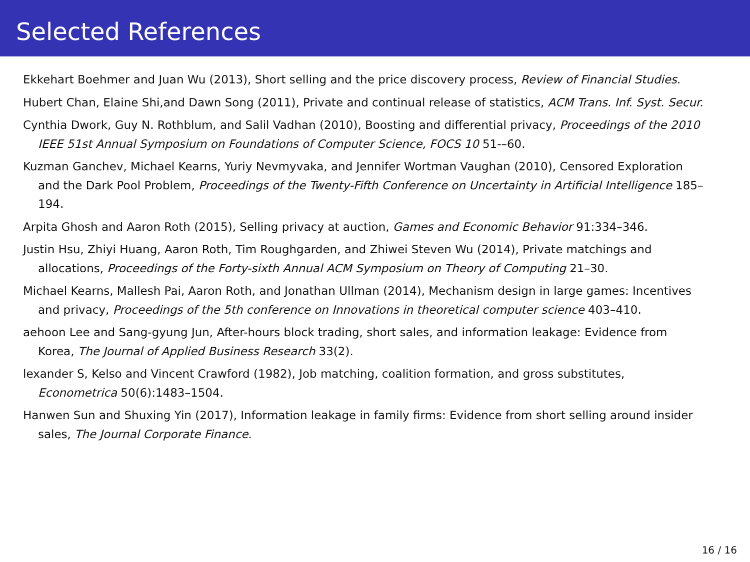Selected References
Ekkehart Boehmer and Juan Wu (2013), Short selling and the price discovery process, Review of Financial Studies.
Hubert Chan, Elaine Shi,and Dawn Song (2011), Private and continual release of statistics, ACM Trans. Inf. Syst. Secur.
Cynthia Dwork, Guy N. Rothblum, and Salil Vadhan (2010), Boosting and differential privacy, Proceedings of the 2010 IEEE 51st Annual Symposium on Foundations of Computer Science, FOCS 10 51-–60.
Kuzman Ganchev, Michael Kearns, Yuriy Nevmyvaka, and Jennifer Wortman Vaughan (2010), Censored Exploration and the Dark Pool Problem, Proceedings of the Twenty-Fifth Conference on Uncertainty in Artificial Intelligence 185–194.
Arpita Ghosh and Aaron Roth (2015), Selling privacy at auction, Games and Economic Behavior 91:334–346.
Justin Hsu, Zhiyi Huang, Aaron Roth, Tim Roughgarden, and Zhiwei Steven Wu (2014), Private matchings and allocations, Proceedings of the Forty-sixth Annual ACM Symposium on Theory of Computing 21–30.
Michael Kearns, Mallesh Pai, Aaron Roth, and Jonathan Ullman (2014), Mechanism design in large games: Incentives and privacy, Proceedings of the 5th conference on Innovations in theoretical computer science 403–410.
aehoon Lee and Sang-gyung Jun, After-hours block trading, short sales, and information leakage: Evidence from Korea, The Journal of Applied Business Research 33(2).
lexander S, Kelso and Vincent Crawford (1982), Job matching, coalition formation, and gross substitutes, Econometrica 50(6):1483–1504.
Hanwen Sun and Shuxing Yin (2017), Information leakage in family firms: Evidence from short selling around insider sales, The Journal Corporate Finance.
16 / 16